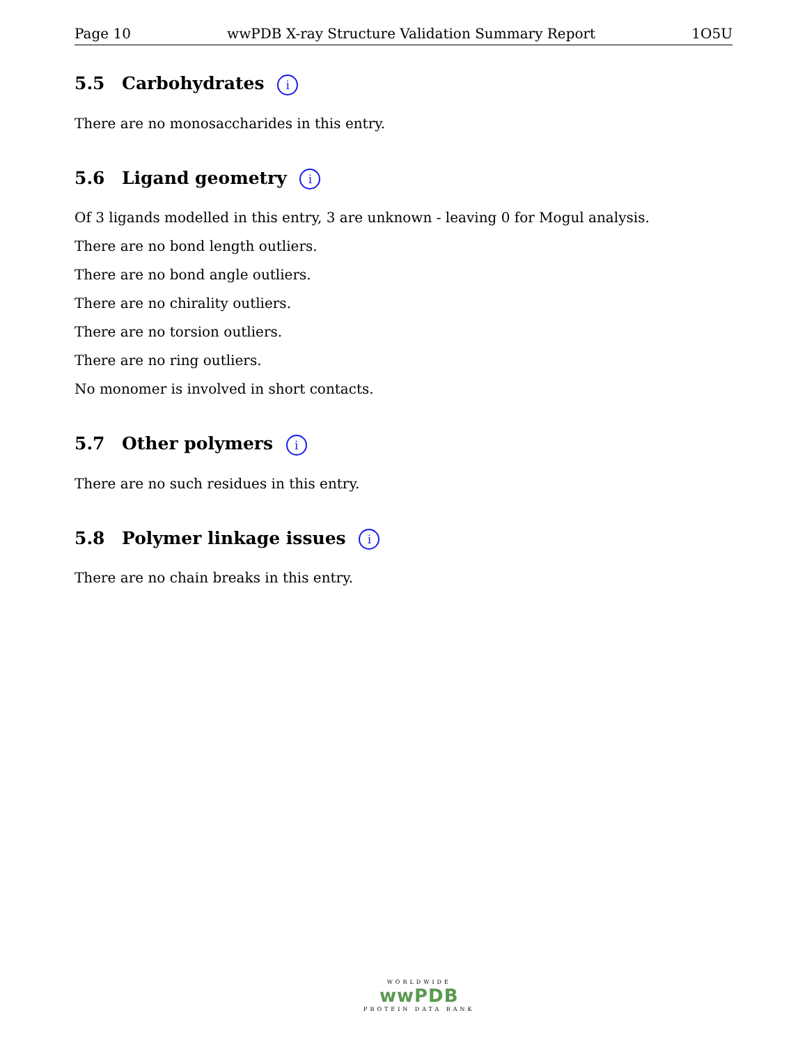Page 10 wwPDB X-ray Structure Validation Summary Report 1O5U
5.5 Carbohydrates i
There are no monosaccharides in this entry.
5.6 Ligand geometry i
Of 3 ligands modelled in this entry, 3 are unknown - leaving 0 for Mogul analysis.
There are no bond length outliers.
There are no bond angle outliers.
There are no chirality outliers.
There are no torsion outliers.
There are no ring outliers.
No monomer is involved in short contacts.
5.7 Other polymers i
There are no such residues in this entry.
5.8 Polymer linkage issues i
There are no chain breaks in this entry.
WORLDWIDE
wwPDB
PROTEIN DATA BANK